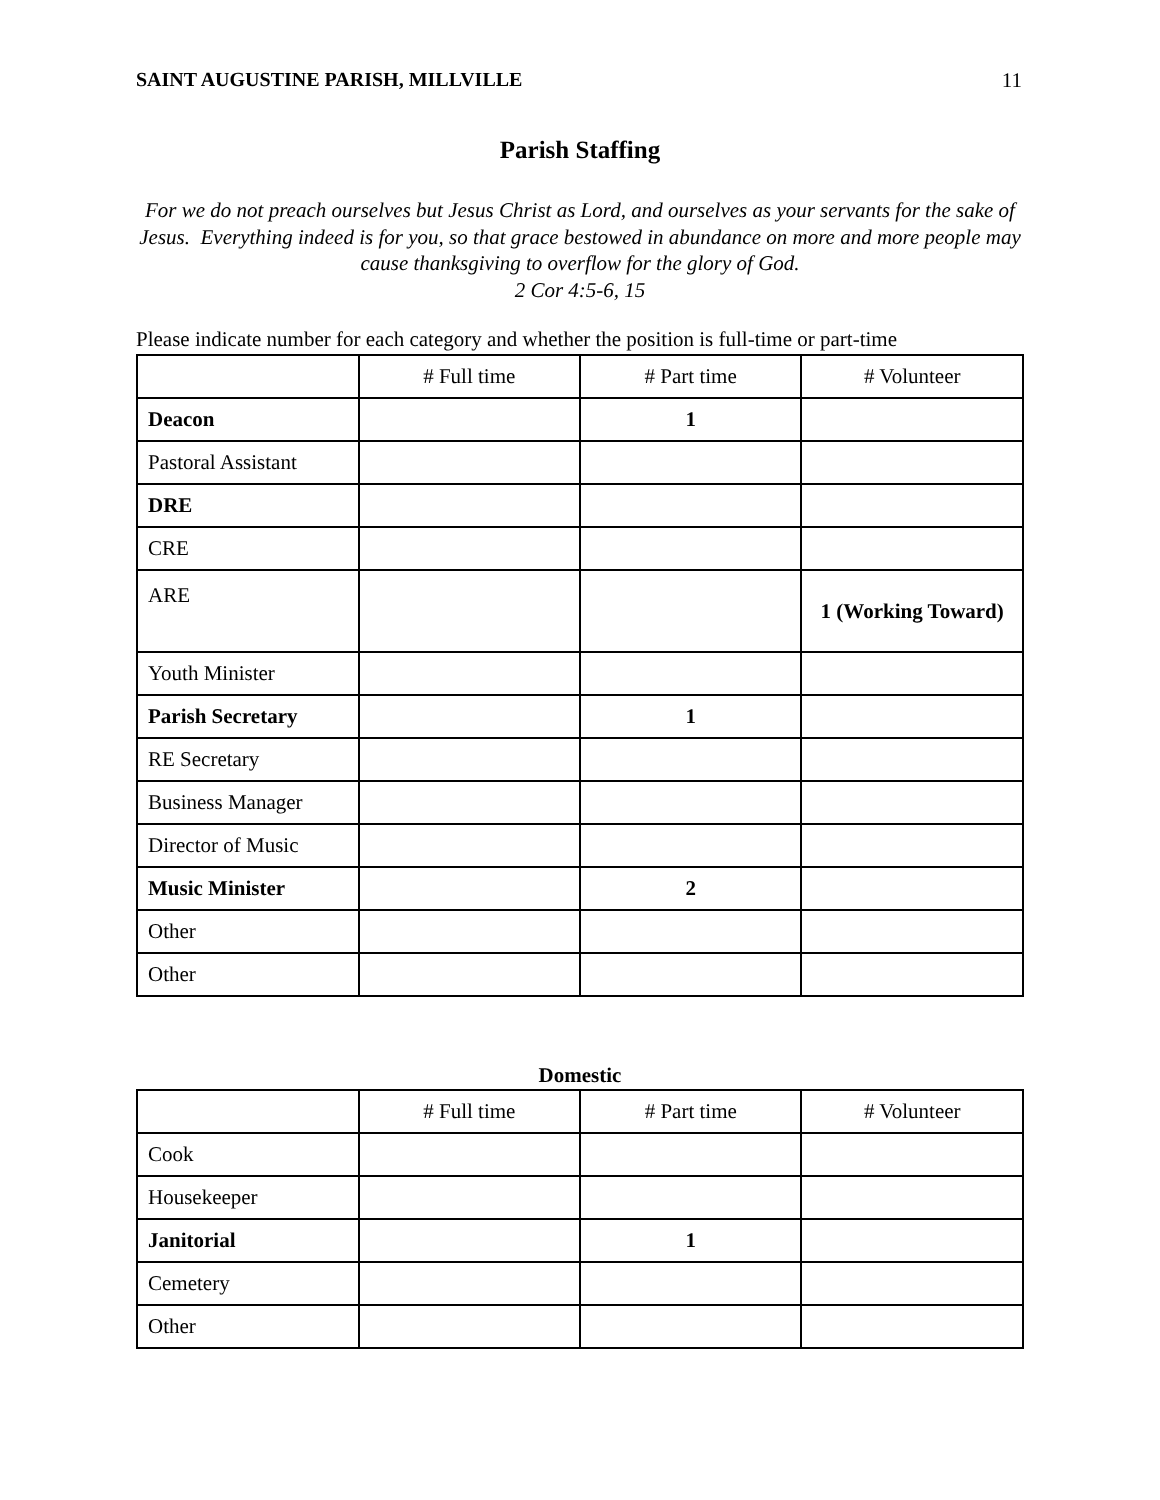SAINT AUGUSTINE PARISH, MILLVILLE 11
Parish Staffing
For we do not preach ourselves but Jesus Christ as Lord, and ourselves as your servants for the sake of Jesus. Everything indeed is for you, so that grace bestowed in abundance on more and more people may cause thanksgiving to overflow for the glory of God.
2 Cor 4:5-6, 15
Please indicate number for each category and whether the position is full-time or part-time
| | # Full time | # Part time | # Volunteer |
| --- | --- | --- | --- |
| Deacon | | 1 | |
| Pastoral Assistant | | | |
| DRE | | | |
| CRE | | | |
| ARE | | | 1 (Working Toward) |
| Youth Minister | | | |
| Parish Secretary | | 1 | |
| RE Secretary | | | |
| Business Manager | | | |
| Director of Music | | | |
| Music Minister | | 2 | |
| Other | | | |
| Other | | | |
Domestic
| | # Full time | # Part time | # Volunteer |
| --- | --- | --- | --- |
| Cook | | | |
| Housekeeper | | | |
| Janitorial | | 1 | |
| Cemetery | | | |
| Other | | | |